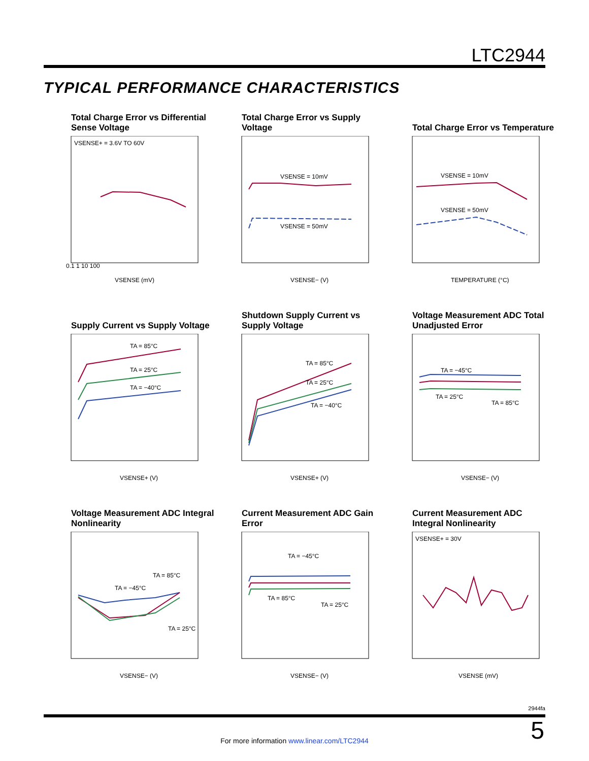LTC2944
TYPICAL PERFORMANCE CHARACTERISTICS
Total Charge Error vs Differential Sense Voltage
VSENSE+ = 3.6V TO 60V
VSENSE (mV)
0.1 1 10 100
Total Charge Error vs Supply Voltage
VSENSE = 10mV
VSENSE = 50mV
VSENSE− (V)
Total Charge Error vs Temperature
VSENSE = 10mV
VSENSE = 50mV
TEMPERATURE (°C)
Supply Current vs Supply Voltage
TA = 85°C
TA = 25°C
TA = −40°C
VSENSE+ (V)
Shutdown Supply Current vs Supply Voltage
TA = 85°C
TA = 25°C
TA = −40°C
VSENSE+ (V)
Voltage Measurement ADC Total Unadjusted Error
TA = −45°C
TA = 25°C
TA = 85°C
VSENSE− (V)
Voltage Measurement ADC Integral Nonlinearity
TA = −45°C
TA = 85°C
TA = 25°C
VSENSE− (V)
Current Measurement ADC Gain Error
TA = −45°C
TA = 85°C
TA = 25°C
VSENSE− (V)
Current Measurement ADC Integral Nonlinearity
VSENSE+ = 30V
VSENSE (mV)
2944fa
For more information www.linear.com/LTC2944 5